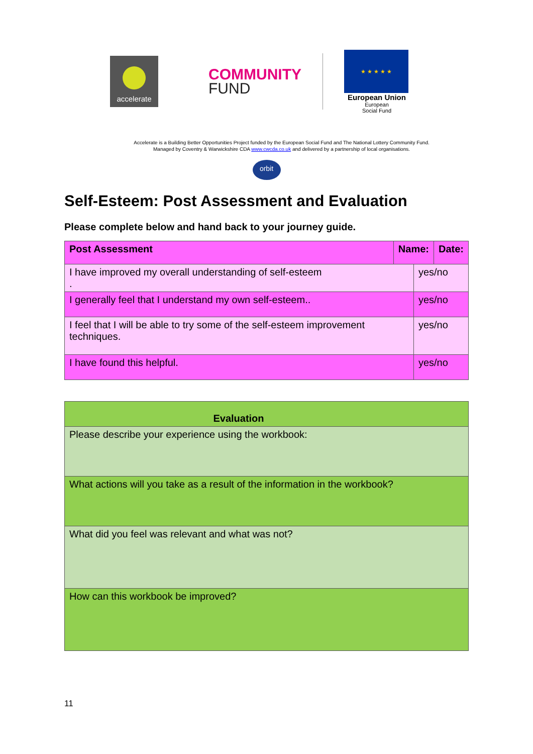accelerate
COMMUNITY
FUND
★ ★ ★ ★ ★
European Union
European
Social Fund
Accelerate is a Building Better Opportunities Project funded by the European Social Fund and The National Lottery Community Fund.
Managed by Coventry & Warwickshire CDA www.cwcda.co.uk and delivered by a partnership of local organisations.
orbit
Self-Esteem: Post Assessment and Evaluation
Please complete below and hand back to your journey guide.
| Post Assessment | Name: | | Date: |
| --- | --- | --- | --- |
| I have improved my overall understanding of self-esteem . | | yes/no | |
| I generally feel that I understand my own self-esteem.. | | yes/no | |
| I feel that I will be able to try some of the self-esteem improvement techniques. | | yes/no | |
| I have found this helpful. | | yes/no | |
| Evaluation |
| --- |
| Please describe your experience using the workbook: |
| What actions will you take as a result of the information in the workbook? |
| What did you feel was relevant and what was not? |
| How can this workbook be improved? |
11